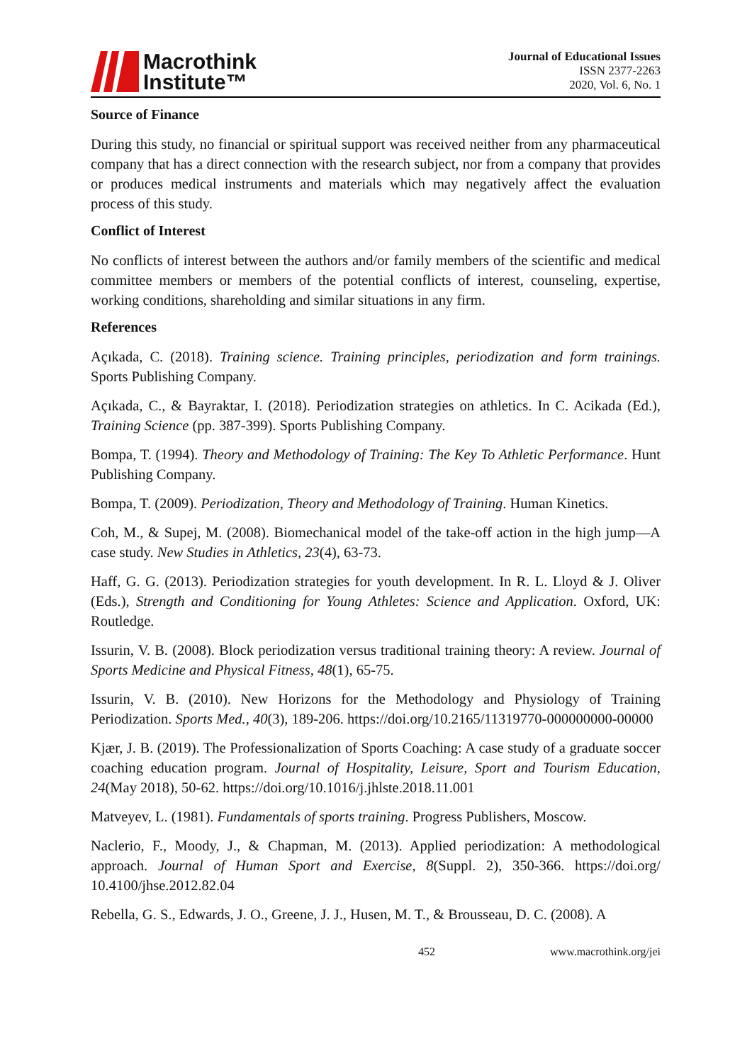Macrothink
Institute™
Journal of Educational Issues
ISSN 2377-2263
2020, Vol. 6, No. 1
Source of Finance
During this study, no financial or spiritual support was received neither from any pharmaceutical company that has a direct connection with the research subject, nor from a company that provides or produces medical instruments and materials which may negatively affect the evaluation process of this study.
Conflict of Interest
No conflicts of interest between the authors and/or family members of the scientific and medical committee members or members of the potential conflicts of interest, counseling, expertise, working conditions, shareholding and similar situations in any firm.
References
Açıkada, C. (2018). Training science. Training principles, periodization and form trainings. Sports Publishing Company.
Açıkada, C., & Bayraktar, I. (2018). Periodization strategies on athletics. In C. Acikada (Ed.), Training Science (pp. 387-399). Sports Publishing Company.
Bompa, T. (1994). Theory and Methodology of Training: The Key To Athletic Performance. Hunt Publishing Company.
Bompa, T. (2009). Periodization, Theory and Methodology of Training. Human Kinetics.
Coh, M., & Supej, M. (2008). Biomechanical model of the take-off action in the high jump—A case study. New Studies in Athletics, 23(4), 63-73.
Haff, G. G. (2013). Periodization strategies for youth development. In R. L. Lloyd & J. Oliver (Eds.), Strength and Conditioning for Young Athletes: Science and Application. Oxford, UK: Routledge.
Issurin, V. B. (2008). Block periodization versus traditional training theory: A review. Journal of Sports Medicine and Physical Fitness, 48(1), 65-75.
Issurin, V. B. (2010). New Horizons for the Methodology and Physiology of Training Periodization. Sports Med., 40(3), 189-206. https://doi.org/10.2165/11319770-000000000-00000
Kjær, J. B. (2019). The Professionalization of Sports Coaching: A case study of a graduate soccer coaching education program. Journal of Hospitality, Leisure, Sport and Tourism Education, 24(May 2018), 50-62. https://doi.org/10.1016/j.jhlste.2018.11.001
Matveyev, L. (1981). Fundamentals of sports training. Progress Publishers, Moscow.
Naclerio, F., Moody, J., & Chapman, M. (2013). Applied periodization: A methodological approach. Journal of Human Sport and Exercise, 8(Suppl. 2), 350-366. https://doi.org/ 10.4100/jhse.2012.82.04
Rebella, G. S., Edwards, J. O., Greene, J. J., Husen, M. T., & Brousseau, D. C. (2008). A
452 www.macrothink.org/jei